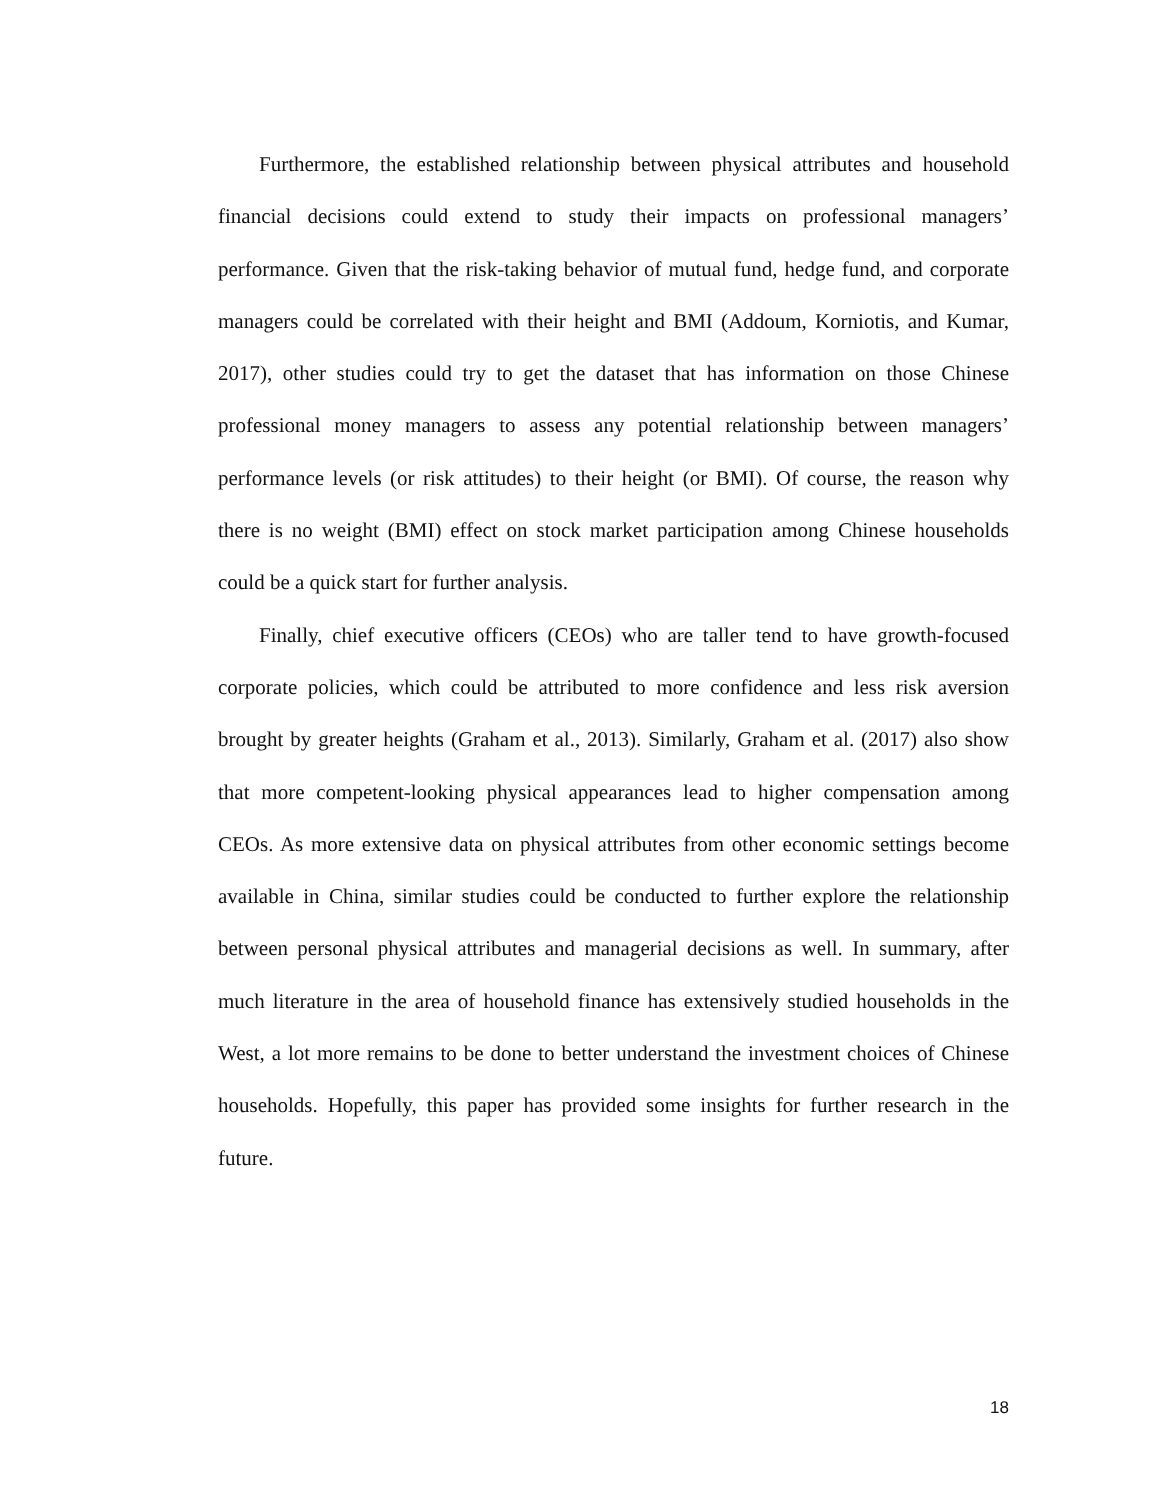Furthermore, the established relationship between physical attributes and household financial decisions could extend to study their impacts on professional managers’ performance. Given that the risk-taking behavior of mutual fund, hedge fund, and corporate managers could be correlated with their height and BMI (Addoum, Korniotis, and Kumar, 2017), other studies could try to get the dataset that has information on those Chinese professional money managers to assess any potential relationship between managers’ performance levels (or risk attitudes) to their height (or BMI). Of course, the reason why there is no weight (BMI) effect on stock market participation among Chinese households could be a quick start for further analysis.
Finally, chief executive officers (CEOs) who are taller tend to have growth-focused corporate policies, which could be attributed to more confidence and less risk aversion brought by greater heights (Graham et al., 2013). Similarly, Graham et al. (2017) also show that more competent-looking physical appearances lead to higher compensation among CEOs. As more extensive data on physical attributes from other economic settings become available in China, similar studies could be conducted to further explore the relationship between personal physical attributes and managerial decisions as well. In summary, after much literature in the area of household finance has extensively studied households in the West, a lot more remains to be done to better understand the investment choices of Chinese households. Hopefully, this paper has provided some insights for further research in the future.
18